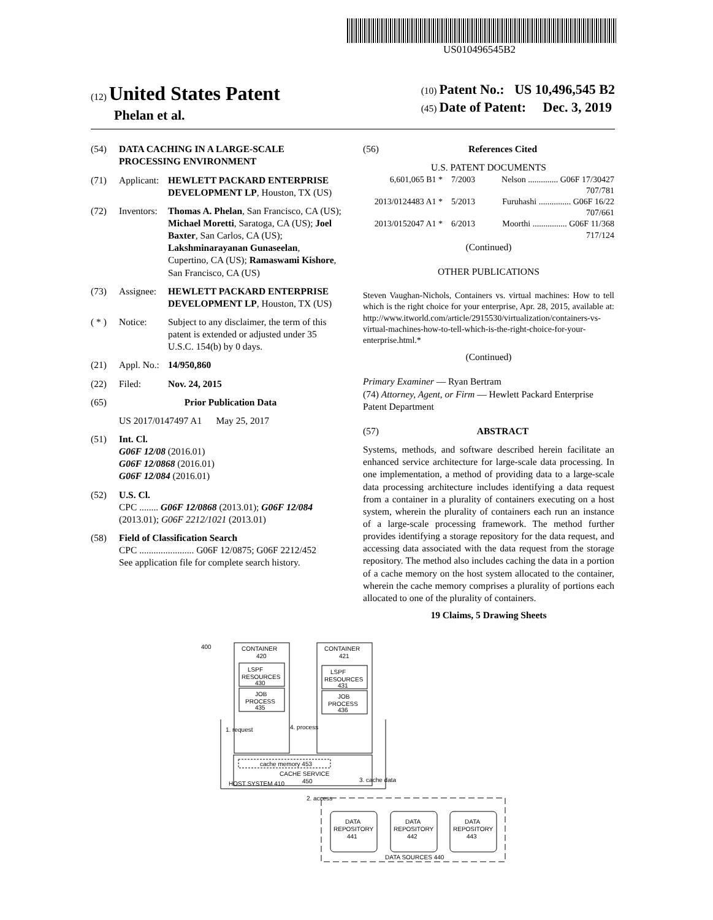US010496545B2
(12) United States Patent
Phelan et al.
(10) Patent No.: US 10,496,545 B2
(45) Date of Patent: Dec. 3, 2019
(54) DATA CACHING IN A LARGE-SCALE PROCESSING ENVIRONMENT
(71) Applicant: HEWLETT PACKARD ENTERPRISE DEVELOPMENT LP, Houston, TX (US)
(72) Inventors: Thomas A. Phelan, San Francisco, CA (US); Michael Moretti, Saratoga, CA (US); Joel Baxter, San Carlos, CA (US); Lakshminarayanan Gunaseelan, Cupertino, CA (US); Ramaswami Kishore, San Francisco, CA (US)
(73) Assignee: HEWLETT PACKARD ENTERPRISE DEVELOPMENT LP, Houston, TX (US)
( * ) Notice: Subject to any disclaimer, the term of this patent is extended or adjusted under 35 U.S.C. 154(b) by 0 days.
(21) Appl. No.: 14/950,860
(22) Filed: Nov. 24, 2015
(65) Prior Publication Data
US 2017/0147497 A1 May 25, 2017
(51) Int. Cl.
G06F 12/08 (2016.01)
G06F 12/0868 (2016.01)
G06F 12/084 (2016.01)
(52) U.S. Cl.
CPC ........ G06F 12/0868 (2013.01); G06F 12/084 (2013.01); G06F 2212/1021 (2013.01)
(58) Field of Classification Search
CPC ....................... G06F 12/0875; G06F 2212/452
See application file for complete search history.
(56) References Cited
U.S. PATENT DOCUMENTS
6,601,065 B1 * 7/2003 Nelson .............. G06F 17/30427
707/781
2013/0124483 A1 * 5/2013 Furuhashi ............... G06F 16/22
707/661
2013/0152047 A1 * 6/2013 Moorthi ................ G06F 11/368
717/124
(Continued)
OTHER PUBLICATIONS
Steven Vaughan-Nichols, Containers vs. virtual machines: How to tell which is the right choice for your enterprise, Apr. 28, 2015, available at: http://www.itworld.com/article/2915530/virtualization/containers-vs-virtual-machines-how-to-tell-which-is-the-right-choice-for-your-enterprise.html.*
(Continued)
Primary Examiner — Ryan Bertram
(74) Attorney, Agent, or Firm — Hewlett Packard Enterprise Patent Department
(57) ABSTRACT
Systems, methods, and software described herein facilitate an enhanced service architecture for large-scale data processing. In one implementation, a method of providing data to a large-scale data processing architecture includes identifying a data request from a container in a plurality of containers executing on a host system, wherein the plurality of containers each run an instance of a large-scale processing framework. The method further provides identifying a storage repository for the data request, and accessing data associated with the data request from the storage repository. The method also includes caching the data in a portion of a cache memory on the host system allocated to the container, wherein the cache memory comprises a plurality of portions each allocated to one of the plurality of containers.
19 Claims, 5 Drawing Sheets
400
CONTAINER
420
LSPF
RESOURCES
430
JOB
PROCESS
435
CONTAINER
421
LSPF
RESOURCES
431
JOB
PROCESS
436
1. request
4. process
cache memory 453
CACHE SERVICE
450
HOST SYSTEM 410
3. cache data
2. access
DATA
REPOSITORY
441
DATA
REPOSITORY
442
DATA
REPOSITORY
443
DATA SOURCES 440